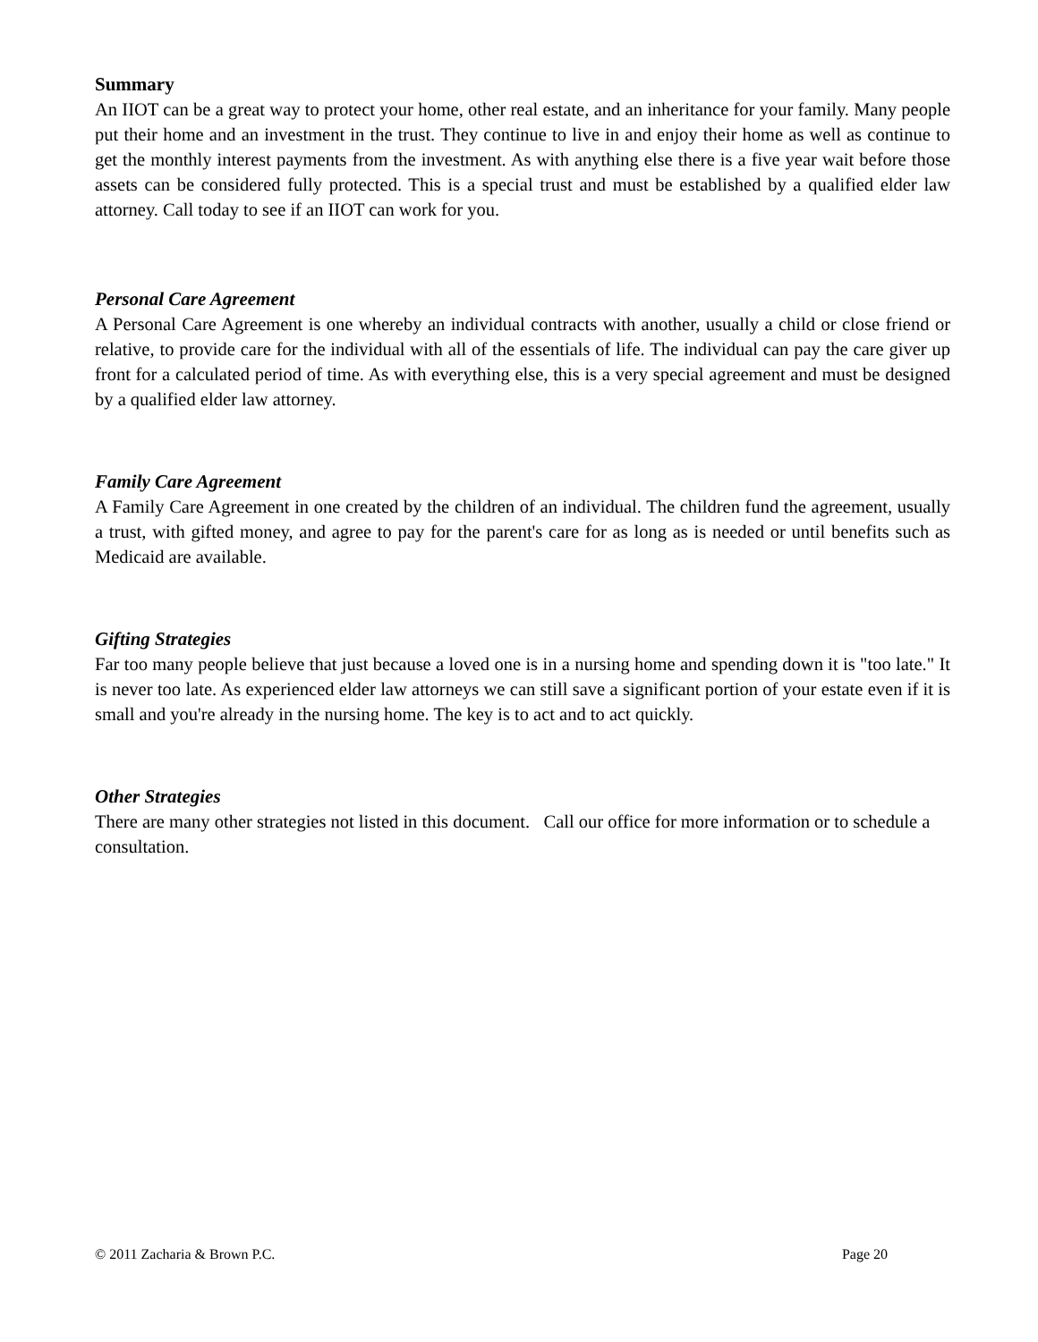Summary
An IIOT can be a great way to protect your home, other real estate, and an inheritance for your family. Many people put their home and an investment in the trust. They continue to live in and enjoy their home as well as continue to get the monthly interest payments from the investment. As with anything else there is a five year wait before those assets can be considered fully protected. This is a special trust and must be established by a qualified elder law attorney. Call today to see if an IIOT can work for you.
Personal Care Agreement
A Personal Care Agreement is one whereby an individual contracts with another, usually a child or close friend or relative, to provide care for the individual with all of the essentials of life. The individual can pay the care giver up front for a calculated period of time. As with everything else, this is a very special agreement and must be designed by a qualified elder law attorney.
Family Care Agreement
A Family Care Agreement in one created by the children of an individual. The children fund the agreement, usually a trust, with gifted money, and agree to pay for the parent's care for as long as is needed or until benefits such as Medicaid are available.
Gifting Strategies
Far too many people believe that just because a loved one is in a nursing home and spending down it is "too late." It is never too late. As experienced elder law attorneys we can still save a significant portion of your estate even if it is small and you're already in the nursing home. The key is to act and to act quickly.
Other Strategies
There are many other strategies not listed in this document. Call our office for more information or to schedule a consultation.
© 2011 Zacharia & Brown P.C. Page 20